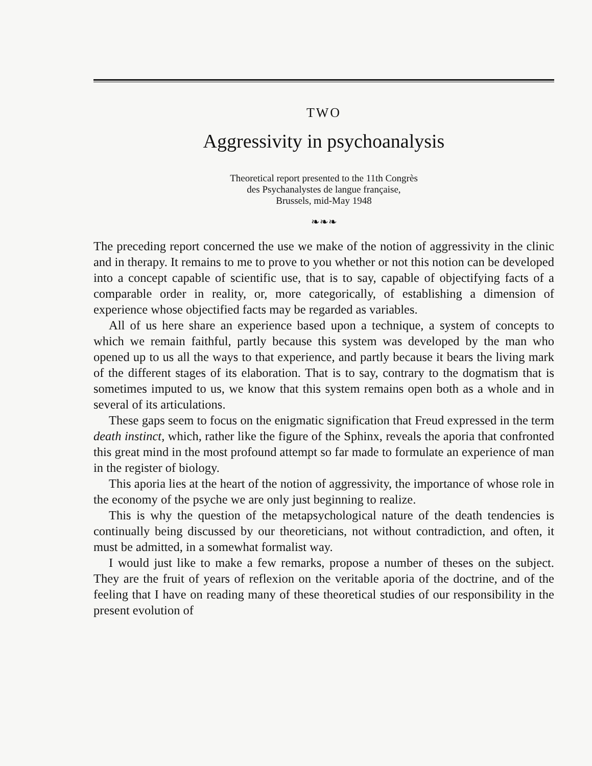TWO
Aggressivity in psychoanalysis
Theoretical report presented to the 11th Congrès
des Psychanalystes de langue française,
Brussels, mid-May 1948
❧❧❧
The preceding report concerned the use we make of the notion of aggressivity in the clinic and in therapy. It remains to me to prove to you whether or not this notion can be developed into a concept capable of scientific use, that is to say, capable of objectifying facts of a comparable order in reality, or, more categorically, of establishing a dimension of experience whose objectified facts may be regarded as variables.
All of us here share an experience based upon a technique, a system of concepts to which we remain faithful, partly because this system was developed by the man who opened up to us all the ways to that experience, and partly because it bears the living mark of the different stages of its elaboration. That is to say, contrary to the dogmatism that is sometimes imputed to us, we know that this system remains open both as a whole and in several of its articulations.
These gaps seem to focus on the enigmatic signification that Freud expressed in the term death instinct, which, rather like the figure of the Sphinx, reveals the aporia that confronted this great mind in the most profound attempt so far made to formulate an experience of man in the register of biology.
This aporia lies at the heart of the notion of aggressivity, the importance of whose role in the economy of the psyche we are only just beginning to realize.
This is why the question of the metapsychological nature of the death tendencies is continually being discussed by our theoreticians, not without contradiction, and often, it must be admitted, in a somewhat formalist way.
I would just like to make a few remarks, propose a number of theses on the subject. They are the fruit of years of reflexion on the veritable aporia of the doctrine, and of the feeling that I have on reading many of these theoretical studies of our responsibility in the present evolution of